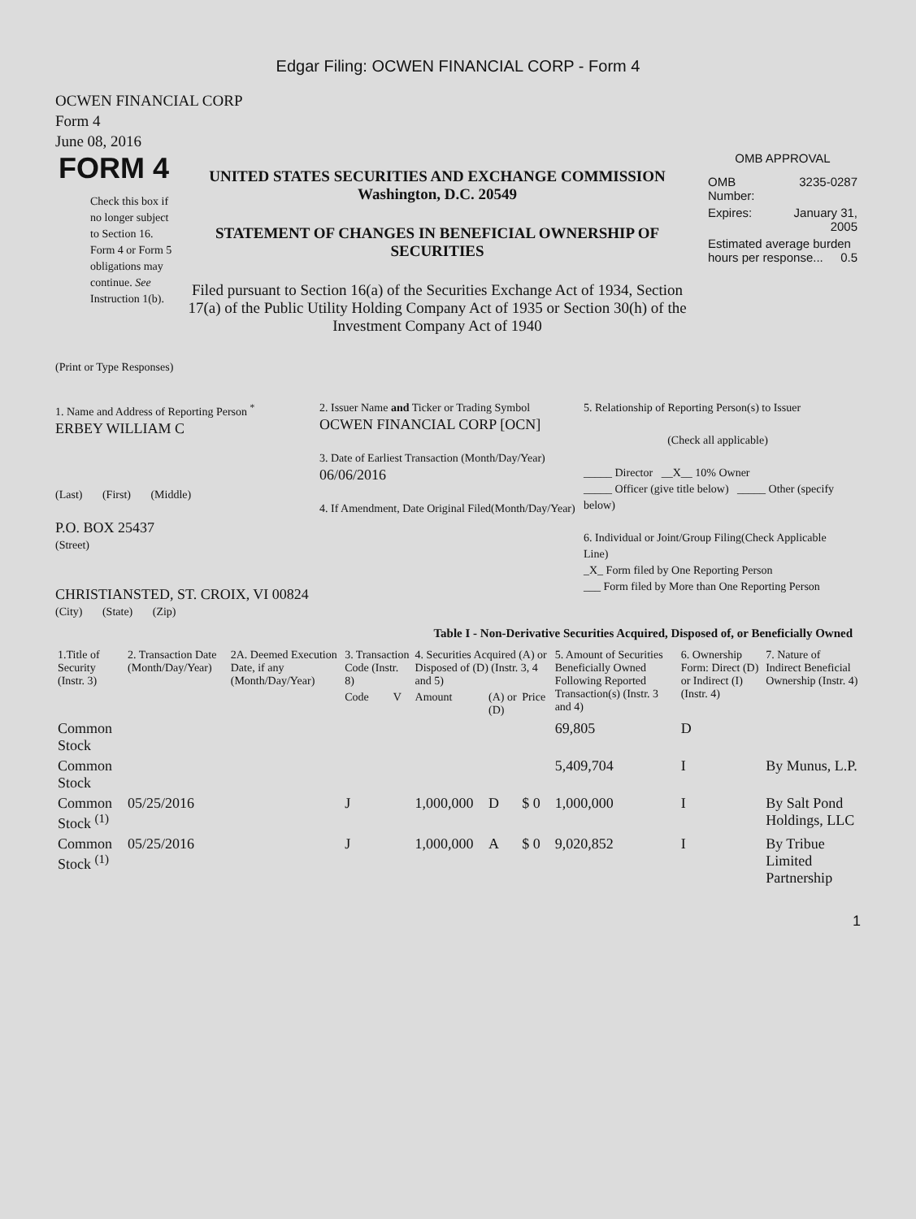Edgar Filing: OCWEN FINANCIAL CORP - Form 4
OCWEN FINANCIAL CORP
Form 4
June 08, 2016
FORM 4
Check this box if no longer subject to Section 16. Form 4 or Form 5 obligations may continue. See Instruction 1(b).
UNITED STATES SECURITIES AND EXCHANGE COMMISSION
Washington, D.C. 20549
STATEMENT OF CHANGES IN BENEFICIAL OWNERSHIP OF SECURITIES
Filed pursuant to Section 16(a) of the Securities Exchange Act of 1934, Section 17(a) of the Public Utility Holding Company Act of 1935 or Section 30(h) of the Investment Company Act of 1940
OMB APPROVAL
| OMB Number: | 3235-0287 |
| Expires: | January 31, 2005 |
| Estimated average burden hours per response... 0.5 | |
(Print or Type Responses)
1. Name and Address of Reporting Person <sup>*</sup>
ERBEY WILLIAM C
(Last) (First) (Middle)
P.O. BOX 25437
(Street)
CHRISTIANSTED, ST. CROIX, VI 00824
(City) (State) (Zip)
2. Issuer Name and Ticker or Trading Symbol
OCWEN FINANCIAL CORP [OCN]
3. Date of Earliest Transaction (Month/Day/Year)
06/06/2016
4. If Amendment, Date Original Filed(Month/Day/Year)
5. Relationship of Reporting Person(s) to Issuer
(Check all applicable)
_____ Director __X__ 10% Owner
_____ Officer (give title below) _____ Other (specify below)
6. Individual or Joint/Group Filing(Check Applicable Line)
_X_ Form filed by One Reporting Person
___ Form filed by More than One Reporting Person
Table I - Non-Derivative Securities Acquired, Disposed of, or Beneficially Owned
| 1.Title of Security (Instr. 3) | 2. Transaction Date (Month/Day/Year) | 2A. Deemed Execution Date, if any (Month/Day/Year) | 3. Transaction Code (Instr. 8) | | 4. Securities Acquired (A) or Disposed of (D) (Instr. 3, 4 and 5) | | | 5. Amount of Securities Beneficially Owned Following Reported Transaction(s) (Instr. 3 and 4) | 6. Ownership Form: Direct (D) or Indirect (I) (Instr. 4) | 7. Nature of Indirect Beneficial Ownership (Instr. 4) |
| --- | --- | --- | --- | --- | --- | --- | --- | --- | --- | --- |
| | | | Code | V | Amount | (A) or (D) | Price | | | |
| Common Stock | | | | | | | | 69,805 | D | |
| Common Stock | | | | | | | | 5,409,704 | I | By Munus, L.P. |
| Common Stock <sup>(1)</sup> | 05/25/2016 | | J | | 1,000,000 | D | $ 0 | 1,000,000 | I | By Salt Pond Holdings, LLC |
| Common Stock <sup>(1)</sup> | 05/25/2016 | | J | | 1,000,000 | A | $ 0 | 9,020,852 | I | By Tribue Limited Partnership |
1